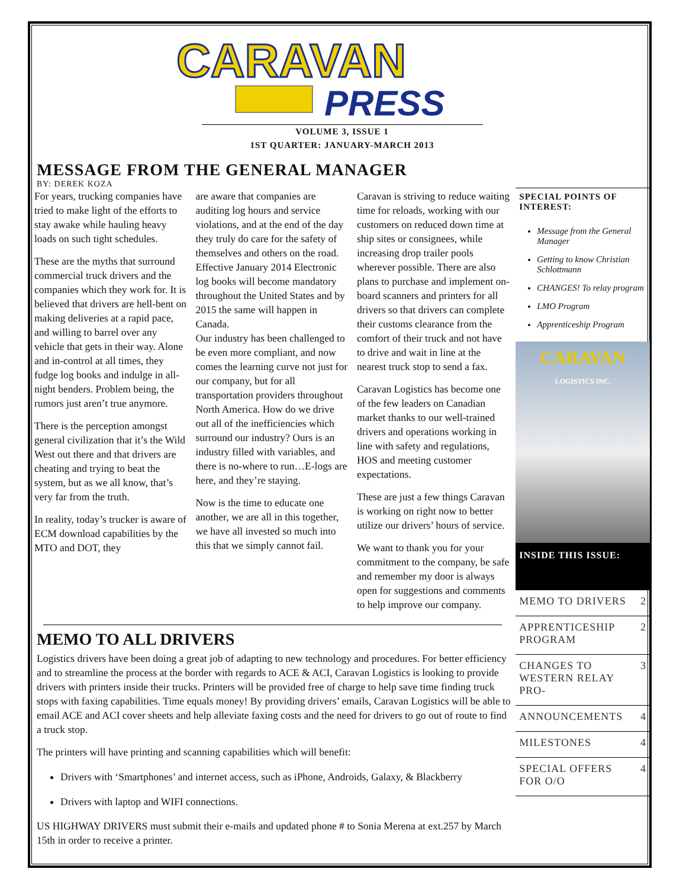CARAVAN
PRESS
VOLUME 3, ISSUE 1
1ST QUARTER: JANUARY-MARCH 2013
MESSAGE FROM THE GENERAL MANAGER
BY: DEREK KOZA
For years, trucking companies have tried to make light of the efforts to stay awake while hauling heavy loads on such tight schedules.
These are the myths that surround commercial truck drivers and the companies which they work for. It is believed that drivers are hell-bent on making deliveries at a rapid pace, and willing to barrel over any vehicle that gets in their way. Alone and in-control at all times, they fudge log books and indulge in all-night benders. Problem being, the rumors just aren’t true anymore.
There is the perception amongst general civilization that it’s the Wild West out there and that drivers are cheating and trying to beat the system, but as we all know, that’s very far from the truth.
In reality, today’s trucker is aware of ECM download capabilities by the MTO and DOT, they
are aware that companies are auditing log hours and service violations, and at the end of the day they truly do care for the safety of themselves and others on the road. Effective January 2014 Electronic log books will become mandatory throughout the United States and by 2015 the same will happen in Canada.
Our industry has been challenged to be even more compliant, and now comes the learning curve not just for our company, but for all transportation providers throughout North America. How do we drive out all of the inefficiencies which surround our industry? Ours is an industry filled with variables, and there is no-where to run…E-logs are here, and they’re staying.
Now is the time to educate one another, we are all in this together, we have all invested so much into this that we simply cannot fail.
Caravan is striving to reduce waiting time for reloads, working with our customers on reduced down time at ship sites or consignees, while increasing drop trailer pools wherever possible. There are also plans to purchase and implement on-board scanners and printers for all drivers so that drivers can complete their customs clearance from the comfort of their truck and not have to drive and wait in line at the nearest truck stop to send a fax.
Caravan Logistics has become one of the few leaders on Canadian market thanks to our well-trained drivers and operations working in line with safety and regulations, HOS and meeting customer expectations.
These are just a few things Caravan is working on right now to better utilize our drivers’ hours of service.
We want to thank you for your commitment to the company, be safe and remember my door is always open for suggestions and comments to help improve our company.
MEMO TO ALL DRIVERS
Logistics drivers have been doing a great job of adapting to new technology and procedures. For better efficiency and to streamline the process at the border with regards to ACE & ACI, Caravan Logistics is looking to provide drivers with printers inside their trucks. Printers will be provided free of charge to help save time finding truck stops with faxing capabilities. Time equals money! By providing drivers’ emails, Caravan Logistics will be able to email ACE and ACI cover sheets and help alleviate faxing costs and the need for drivers to go out of route to find a truck stop.
The printers will have printing and scanning capabilities which will benefit:
Drivers with ‘Smartphones’ and internet access, such as iPhone, Androids, Galaxy, & Blackberry
Drivers with laptop and WIFI connections.
US HIGHWAY DRIVERS must submit their e-mails and updated phone # to Sonia Merena at ext.257 by March 15th in order to receive a printer.
SPECIAL POINTS OF INTEREST:
Message from the General Manager
Getting to know Christian Schlottmann
CHANGES! To relay program
LMO Program
Apprenticeship Program
CARAVAN
LOGISTICS INC.
INSIDE THIS ISSUE:
| MEMO TO DRIVERS | 2 |
| APPRENTICESHIP PROGRAM | 2 |
| CHANGES TO WESTERN RELAY PRO- | 3 |
| ANNOUNCEMENTS | 4 |
| MILESTONES | 4 |
| SPECIAL OFFERS FOR O/O | 4 |